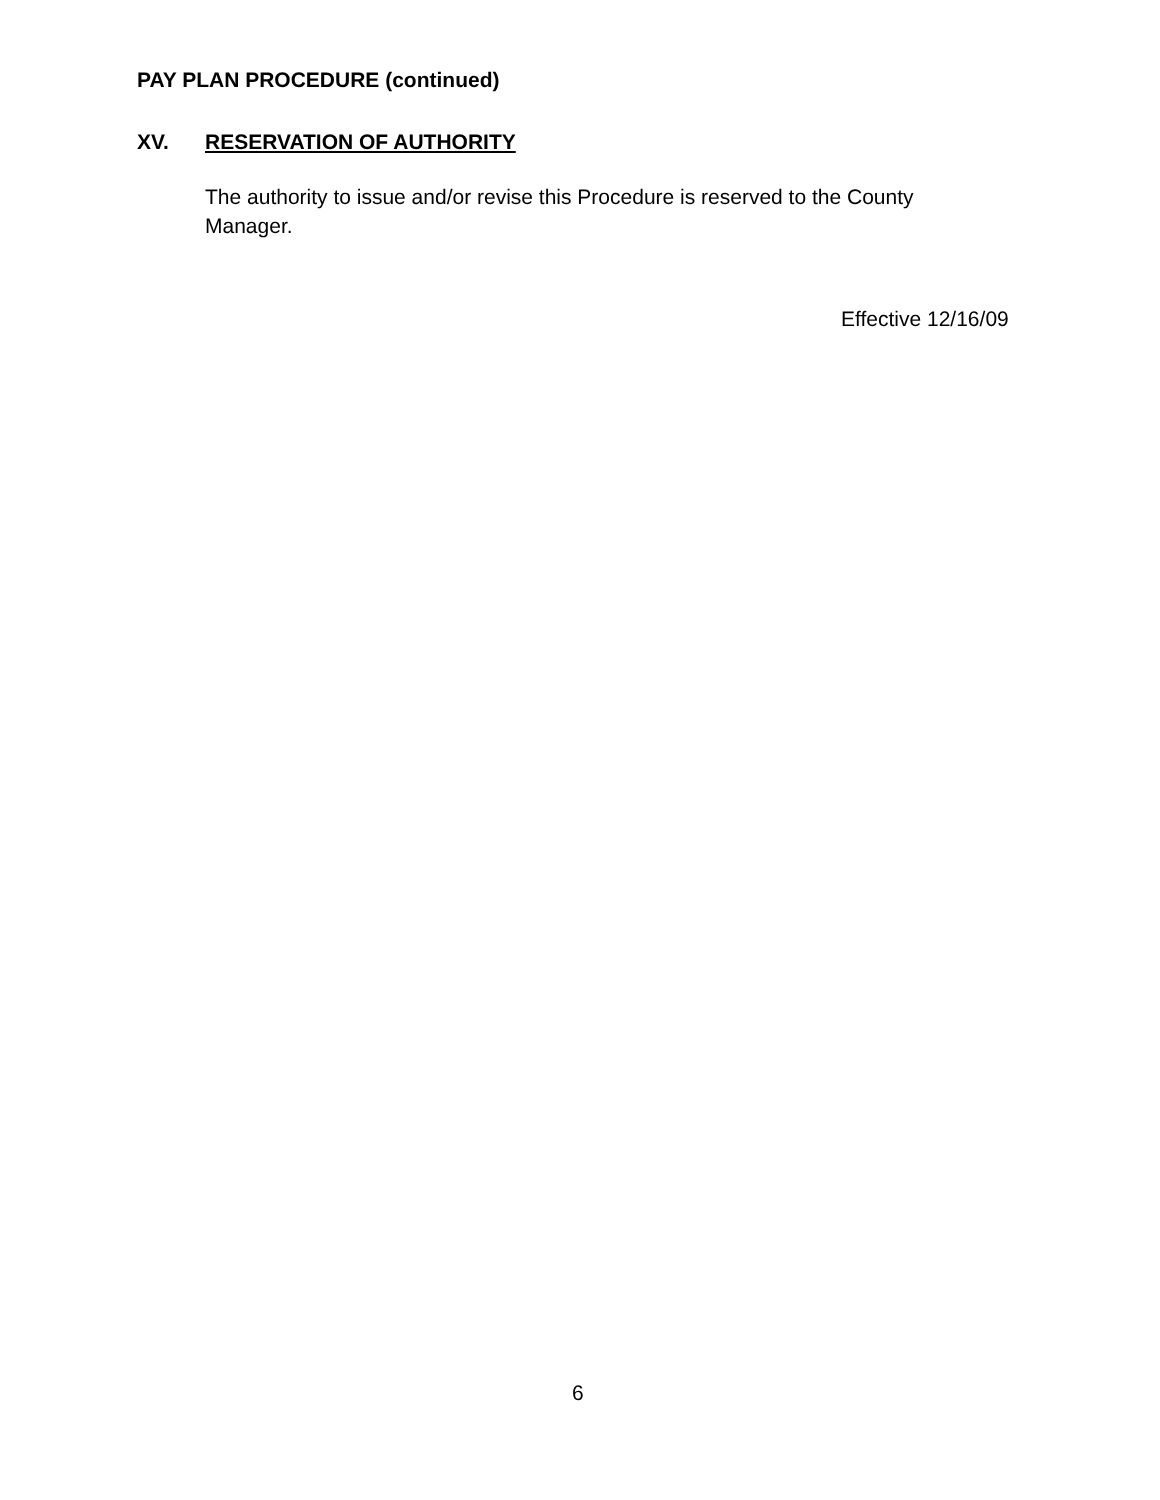PAY PLAN PROCEDURE (continued)
XV. RESERVATION OF AUTHORITY
The authority to issue and/or revise this Procedure is reserved to the County Manager.
Effective 12/16/09
6